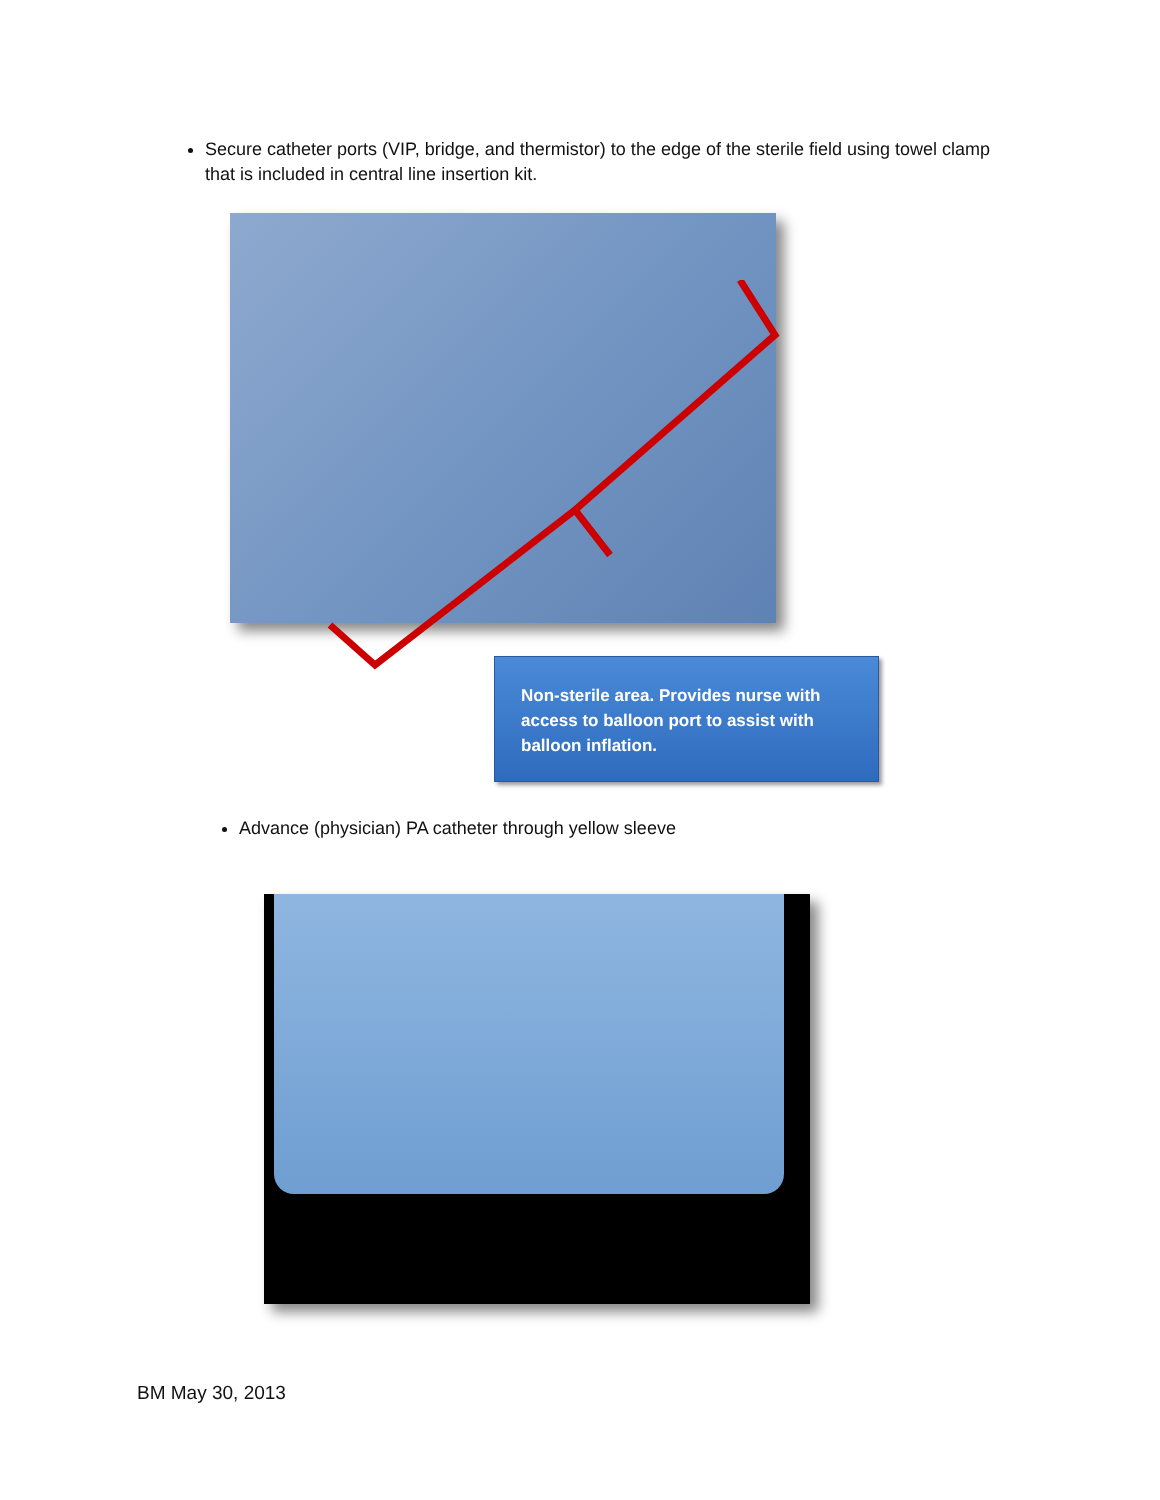Secure catheter ports (VIP, bridge, and thermistor) to the edge of the sterile field using towel clamp that is included in central line insertion kit.
Non-sterile area. Provides nurse with access to balloon port to assist with balloon inflation.
Advance (physician) PA catheter through yellow sleeve
BM May 30, 2013